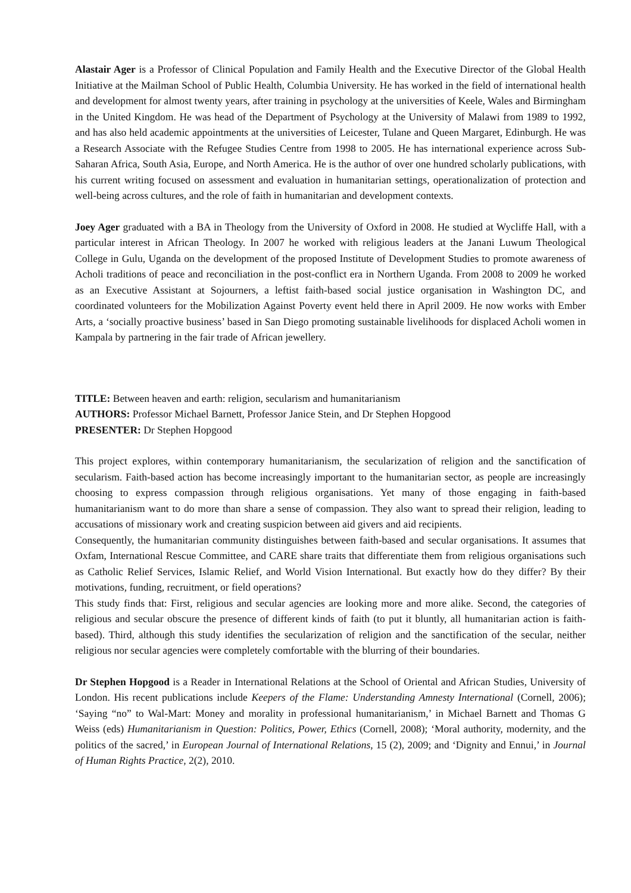Alastair Ager is a Professor of Clinical Population and Family Health and the Executive Director of the Global Health Initiative at the Mailman School of Public Health, Columbia University. He has worked in the field of international health and development for almost twenty years, after training in psychology at the universities of Keele, Wales and Birmingham in the United Kingdom. He was head of the Department of Psychology at the University of Malawi from 1989 to 1992, and has also held academic appointments at the universities of Leicester, Tulane and Queen Margaret, Edinburgh. He was a Research Associate with the Refugee Studies Centre from 1998 to 2005. He has international experience across Sub-Saharan Africa, South Asia, Europe, and North America. He is the author of over one hundred scholarly publications, with his current writing focused on assessment and evaluation in humanitarian settings, operationalization of protection and well-being across cultures, and the role of faith in humanitarian and development contexts.
Joey Ager graduated with a BA in Theology from the University of Oxford in 2008. He studied at Wycliffe Hall, with a particular interest in African Theology. In 2007 he worked with religious leaders at the Janani Luwum Theological College in Gulu, Uganda on the development of the proposed Institute of Development Studies to promote awareness of Acholi traditions of peace and reconciliation in the post-conflict era in Northern Uganda. From 2008 to 2009 he worked as an Executive Assistant at Sojourners, a leftist faith-based social justice organisation in Washington DC, and coordinated volunteers for the Mobilization Against Poverty event held there in April 2009. He now works with Ember Arts, a ‘socially proactive business’ based in San Diego promoting sustainable livelihoods for displaced Acholi women in Kampala by partnering in the fair trade of African jewellery.
TITLE: Between heaven and earth: religion, secularism and humanitarianism
AUTHORS: Professor Michael Barnett, Professor Janice Stein, and Dr Stephen Hopgood
PRESENTER: Dr Stephen Hopgood
This project explores, within contemporary humanitarianism, the secularization of religion and the sanctification of secularism. Faith-based action has become increasingly important to the humanitarian sector, as people are increasingly choosing to express compassion through religious organisations. Yet many of those engaging in faith-based humanitarianism want to do more than share a sense of compassion. They also want to spread their religion, leading to accusations of missionary work and creating suspicion between aid givers and aid recipients.
Consequently, the humanitarian community distinguishes between faith-based and secular organisations. It assumes that Oxfam, International Rescue Committee, and CARE share traits that differentiate them from religious organisations such as Catholic Relief Services, Islamic Relief, and World Vision International. But exactly how do they differ? By their motivations, funding, recruitment, or field operations?
This study finds that: First, religious and secular agencies are looking more and more alike. Second, the categories of religious and secular obscure the presence of different kinds of faith (to put it bluntly, all humanitarian action is faith-based). Third, although this study identifies the secularization of religion and the sanctification of the secular, neither religious nor secular agencies were completely comfortable with the blurring of their boundaries.
Dr Stephen Hopgood is a Reader in International Relations at the School of Oriental and African Studies, University of London. His recent publications include Keepers of the Flame: Understanding Amnesty International (Cornell, 2006); ‘Saying “no” to Wal-Mart: Money and morality in professional humanitarianism,’ in Michael Barnett and Thomas G Weiss (eds) Humanitarianism in Question: Politics, Power, Ethics (Cornell, 2008); ‘Moral authority, modernity, and the politics of the sacred,’ in European Journal of International Relations, 15 (2), 2009; and ‘Dignity and Ennui,’ in Journal of Human Rights Practice, 2(2), 2010.